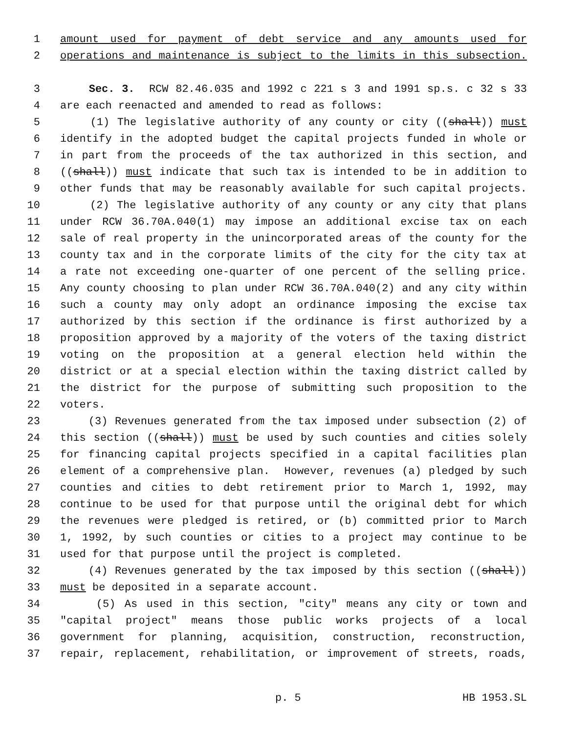1 amount used for payment of debt service and any amounts used for
2 operations and maintenance is subject to the limits in this subsection.
3 Sec. 3. RCW 82.46.035 and 1992 c 221 s 3 and 1991 sp.s. c 32 s 33
4 are each reenacted and amended to read as follows:
5 (1) The legislative authority of any county or city ((shall)) must
6 identify in the adopted budget the capital projects funded in whole or
7 in part from the proceeds of the tax authorized in this section, and
8 ((shall)) must indicate that such tax is intended to be in addition to
9 other funds that may be reasonably available for such capital projects.
10 (2) The legislative authority of any county or any city that plans
11 under RCW 36.70A.040(1) may impose an additional excise tax on each
12 sale of real property in the unincorporated areas of the county for the
13 county tax and in the corporate limits of the city for the city tax at
14 a rate not exceeding one-quarter of one percent of the selling price.
15 Any county choosing to plan under RCW 36.70A.040(2) and any city within
16 such a county may only adopt an ordinance imposing the excise tax
17 authorized by this section if the ordinance is first authorized by a
18 proposition approved by a majority of the voters of the taxing district
19 voting on the proposition at a general election held within the
20 district or at a special election within the taxing district called by
21 the district for the purpose of submitting such proposition to the
22 voters.
23 (3) Revenues generated from the tax imposed under subsection (2) of
24 this section ((shall)) must be used by such counties and cities solely
25 for financing capital projects specified in a capital facilities plan
26 element of a comprehensive plan. However, revenues (a) pledged by such
27 counties and cities to debt retirement prior to March 1, 1992, may
28 continue to be used for that purpose until the original debt for which
29 the revenues were pledged is retired, or (b) committed prior to March
30 1, 1992, by such counties or cities to a project may continue to be
31 used for that purpose until the project is completed.
32 (4) Revenues generated by the tax imposed by this section ((shall))
33 must be deposited in a separate account.
34 (5) As used in this section, "city" means any city or town and
35 "capital project" means those public works projects of a local
36 government for planning, acquisition, construction, reconstruction,
37 repair, replacement, rehabilitation, or improvement of streets, roads,
p. 5 HB 1953.SL